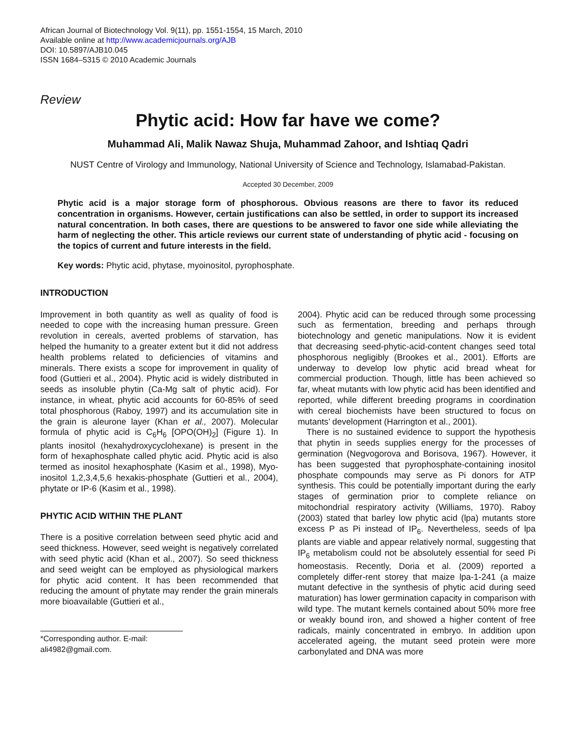African Journal of Biotechnology Vol. 9(11), pp. 1551-1554, 15 March, 2010
Available online at http://www.academicjournals.org/AJB
DOI: 10.5897/AJB10.045
ISSN 1684–5315 © 2010 Academic Journals
Review
Phytic acid: How far have we come?
Muhammad Ali, Malik Nawaz Shuja, Muhammad Zahoor, and Ishtiaq Qadri
NUST Centre of Virology and Immunology, National University of Science and Technology, Islamabad-Pakistan.
Accepted 30 December, 2009
Phytic acid is a major storage form of phosphorous. Obvious reasons are there to favor its reduced concentration in organisms. However, certain justifications can also be settled, in order to support its increased natural concentration. In both cases, there are questions to be answered to favor one side while alleviating the harm of neglecting the other. This article reviews our current state of understanding of phytic acid - focusing on the topics of current and future interests in the field.
Key words: Phytic acid, phytase, myoinositol, pyrophosphate.
INTRODUCTION
Improvement in both quantity as well as quality of food is needed to cope with the increasing human pressure. Green revolution in cereals, averted problems of starvation, has helped the humanity to a greater extent but it did not address health problems related to deficiencies of vitamins and minerals. There exists a scope for improvement in quality of food (Guttieri et al., 2004). Phytic acid is widely distributed in seeds as insoluble phytin (Ca-Mg salt of phytic acid). For instance, in wheat, phytic acid accounts for 60-85% of seed total phosphorous (Raboy, 1997) and its accumulation site in the grain is aleurone layer (Khan et al., 2007). Molecular formula of phytic acid is C<sub>6</sub>H<sub>6</sub> [OPO(OH)<sub>2</sub>] (Figure 1). In plants inositol (hexahydroxycyclohexane) is present in the form of hexaphosphate called phytic acid. Phytic acid is also termed as inositol hexaphosphate (Kasim et al., 1998), Myo-inositol 1,2,3,4,5,6 hexakis-phosphate (Guttieri et al., 2004), phytate or IP-6 (Kasim et al., 1998).
PHYTIC ACID WITHIN THE PLANT
There is a positive correlation between seed phytic acid and seed thickness. However, seed weight is negatively correlated with seed phytic acid (Khan et al., 2007). So seed thickness and seed weight can be employed as physiological markers for phytic acid content. It has been recommended that reducing the amount of phytate may render the grain minerals more bioavailable (Guttieri et al.,
*Corresponding author. E-mail: ali4982@gmail.com.
2004). Phytic acid can be reduced through some processing such as fermentation, breeding and perhaps through biotechnology and genetic manipulations. Now it is evident that decreasing seed-phytic-acid-content changes seed total phosphorous negligibly (Brookes et al., 2001). Efforts are underway to develop low phytic acid bread wheat for commercial production. Though, little has been achieved so far, wheat mutants with low phytic acid has been identified and reported, while different breeding programs in coordination with cereal biochemists have been structured to focus on mutants’ development (Harrington et al., 2001).
There is no sustained evidence to support the hypothesis that phytin in seeds supplies energy for the processes of germination (Negvogorova and Borisova, 1967). However, it has been suggested that pyrophosphate-containing inositol phosphate compounds may serve as Pi donors for ATP synthesis. This could be potentially important during the early stages of germination prior to complete reliance on mitochondrial respiratory activity (Williams, 1970). Raboy (2003) stated that barley low phytic acid (lpa) mutants store excess P as Pi instead of IP<sub>6</sub>. Nevertheless, seeds of lpa plants are viable and appear relatively normal, suggesting that IP<sub>6</sub> metabolism could not be absolutely essential for seed Pi homeostasis. Recently, Doria et al. (2009) reported a completely differ-rent storey that maize lpa-1-241 (a maize mutant defective in the synthesis of phytic acid during seed maturation) has lower germination capacity in comparison with wild type. The mutant kernels contained about 50% more free or weakly bound iron, and showed a higher content of free radicals, mainly concentrated in embryo. In addition upon accelerated ageing, the mutant seed protein were more carbonylated and DNA was more